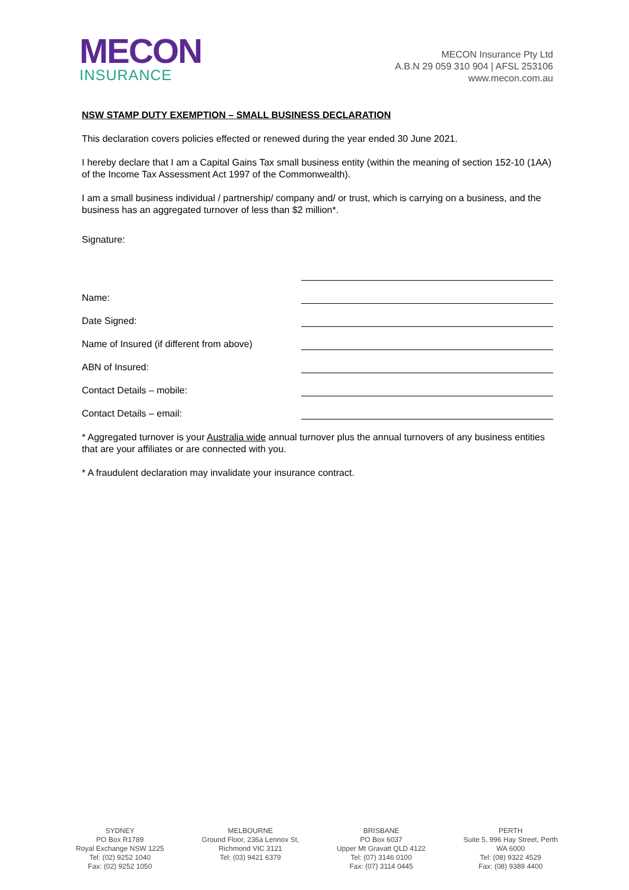MECON
INSURANCE
MECON Insurance Pty Ltd
A.B.N 29 059 310 904 | AFSL 253106
www.mecon.com.au
NSW STAMP DUTY EXEMPTION – SMALL BUSINESS DECLARATION
This declaration covers policies effected or renewed during the year ended 30 June 2021.
I hereby declare that I am a Capital Gains Tax small business entity (within the meaning of section 152-10 (1AA) of the Income Tax Assessment Act 1997 of the Commonwealth).
I am a small business individual / partnership/ company and/ or trust, which is carrying on a business, and the business has an aggregated turnover of less than $2 million*.
Signature:
Name:
Date Signed:
Name of Insured (if different from above)
ABN of Insured:
Contact Details – mobile:
Contact Details – email:
* Aggregated turnover is your Australia wide annual turnover plus the annual turnovers of any business entities that are your affiliates or are connected with you.
* A fraudulent declaration may invalidate your insurance contract.
SYDNEY
PO Box R1789
Royal Exchange NSW 1225
Tel: (02) 9252 1040
Fax: (02) 9252 1050
MELBOURNE
Ground Floor, 236a Lennox St,
Richmond VIC 3121
Tel: (03) 9421 6379
BRISBANE
PO Box 6037
Upper Mt Gravatt QLD 4122
Tel: (07) 3146 0100
Fax: (07) 3114 0445
PERTH
Suite 5, 996 Hay Street, Perth
WA 6000
Tel: (08) 9322 4529
Fax: (08) 9389 4400